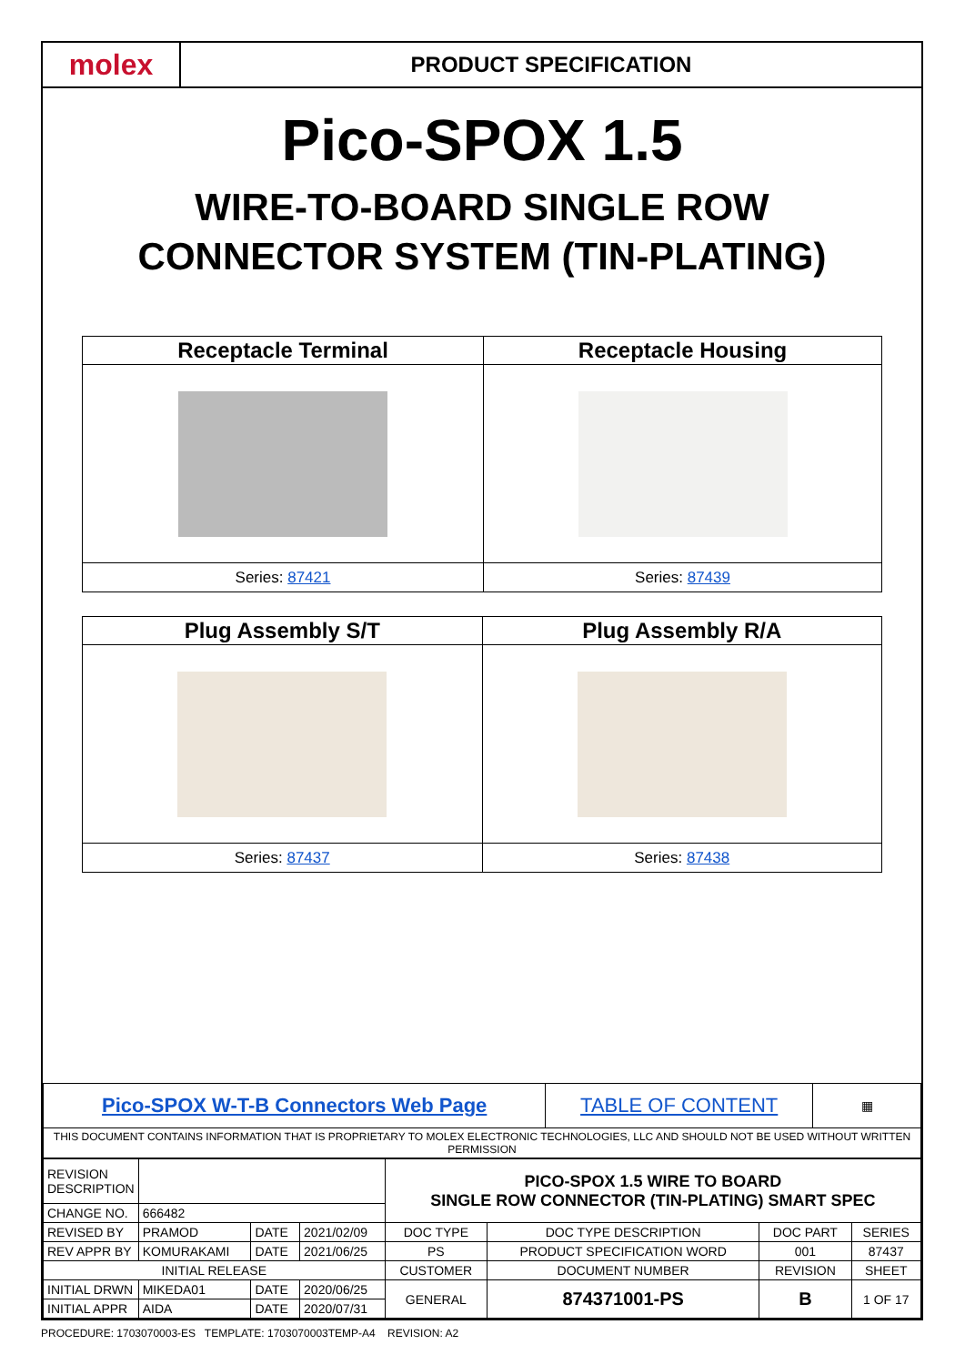molex
PRODUCT SPECIFICATION
Pico-SPOX 1.5
WIRE-TO-BOARD SINGLE ROW
CONNECTOR SYSTEM (TIN-PLATING)
| Receptacle Terminal | Receptacle Housing |
| --- | --- |
| Series: 87421 | Series: 87439 |
| Plug Assembly S/T | Plug Assembly R/A |
| --- | --- |
| Series: 87437 | Series: 87438 |
| Pico-SPOX W-T-B Connectors Web Page | TABLE OF CONTENT | ▦ |
| THIS DOCUMENT CONTAINS INFORMATION THAT IS PROPRIETARY TO MOLEX ELECTRONIC TECHNOLOGIES, LLC AND SHOULD NOT BE USED WITHOUT WRITTEN PERMISSION | | |
| REVISION DESCRIPTION | | | | PICO-SPOX 1.5 WIRE TO BOARD SINGLE ROW CONNECTOR (TIN-PLATING) SMART SPEC | | | | |
| CHANGE NO. | 666482 | | | | | | | |
| REVISED BY | PRAMOD | DATE | 2021/02/09 | DOC TYPE | DOC TYPE DESCRIPTION | | DOC PART | SERIES |
| REV APPR BY | KOMURAKAMI | DATE | 2021/06/25 | PS | PRODUCT SPECIFICATION WORD | | 001 | 87437 |
| INITIAL RELEASE | | | | CUSTOMER | | DOCUMENT NUMBER | REVISION | SHEET |
| INITIAL DRWN | MIKEDA01 | DATE | 2020/06/25 | GENERAL | | 874371001-PS | B | 1 OF 17 |
| INITIAL APPR | AIDA | DATE | 2020/07/31 | | | | | |
PROCEDURE: 1703070003-ES TEMPLATE: 1703070003TEMP-A4 REVISION: A2